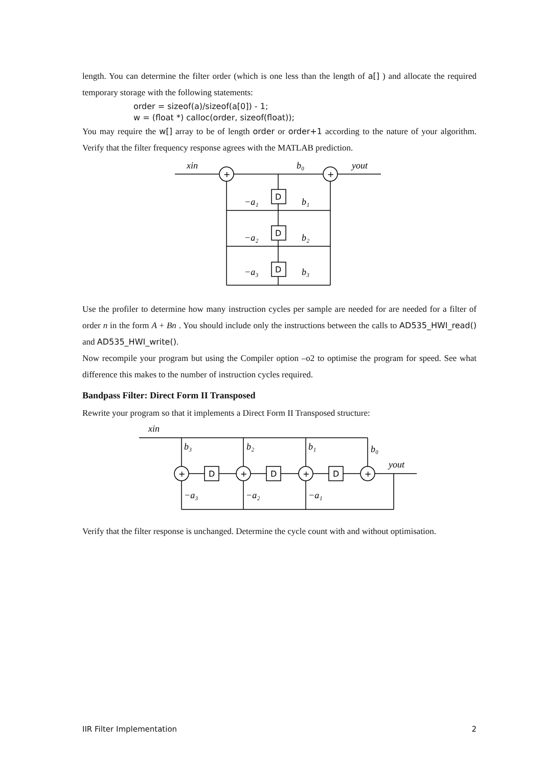length. You can determine the filter order (which is one less than the length of a[] ) and allocate the required temporary storage with the following statements:
order = sizeof(a)/sizeof(a[0]) - 1;
w = (float *) calloc(order, sizeof(float));
You may require the w[] array to be of length order or order+1 according to the nature of your algorithm. Verify that the filter frequency response agrees with the MATLAB prediction.
xin
b₀
yout
−a₁
b₁
−a₂
b₂
−a₃
b₃
+
+
D
D
D
Use the profiler to determine how many instruction cycles per sample are needed for are needed for a filter of order n in the form A + Bn . You should include only the instructions between the calls to AD535_HWI_read() and AD535_HWI_write().
Now recompile your program but using the Compiler option –o2 to optimise the program for speed. See what difference this makes to the number of instruction cycles required.
Bandpass Filter: Direct Form II Transposed
Rewrite your program so that it implements a Direct Form II Transposed structure:
xin
b₃
b₂
b₁
b₀
yout
−a₃
−a₂
−a₁
+
+
+
+
D
D
D
Verify that the filter response is unchanged. Determine the cycle count with and without optimisation.
IIR Filter Implementation 2